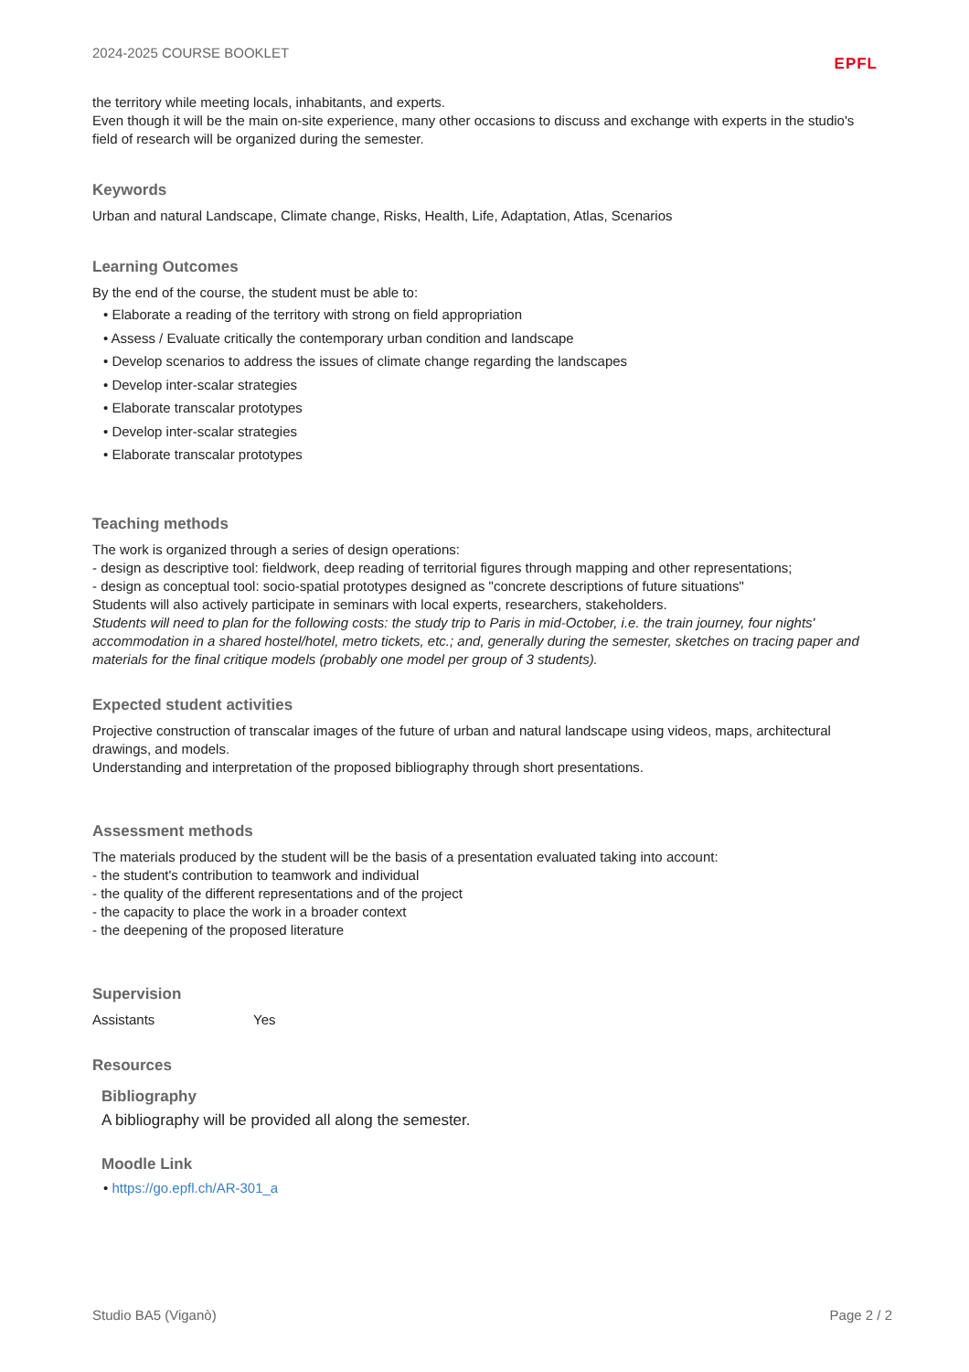2024-2025 COURSE BOOKLET EPFL
the territory while meeting locals, inhabitants, and experts.
Even though it will be the main on-site experience, many other occasions to discuss and exchange with experts in the studio's field of research will be organized during the semester.
Keywords
Urban and natural Landscape, Climate change, Risks, Health, Life, Adaptation, Atlas, Scenarios
Learning Outcomes
By the end of the course, the student must be able to:
• Elaborate a reading of the territory with strong on field appropriation
• Assess / Evaluate critically the contemporary urban condition and landscape
• Develop scenarios to address the issues of climate change regarding the landscapes
• Develop inter-scalar strategies
• Elaborate transcalar prototypes
• Develop inter-scalar strategies
• Elaborate transcalar prototypes
Teaching methods
The work is organized through a series of design operations:
- design as descriptive tool: fieldwork, deep reading of territorial figures through mapping and other representations;
- design as conceptual tool: socio-spatial prototypes designed as "concrete descriptions of future situations"
Students will also actively participate in seminars with local experts, researchers, stakeholders.
Students will need to plan for the following costs: the study trip to Paris in mid-October, i.e. the train journey, four nights' accommodation in a shared hostel/hotel, metro tickets, etc.; and, generally during the semester, sketches on tracing paper and materials for the final critique models (probably one model per group of 3 students).
Expected student activities
Projective construction of transcalar images of the future of urban and natural landscape using videos, maps, architectural drawings, and models.
Understanding and interpretation of the proposed bibliography through short presentations.
Assessment methods
The materials produced by the student will be the basis of a presentation evaluated taking into account:
- the student's contribution to teamwork and individual
- the quality of the different representations and of the project
- the capacity to place the work in a broader context
- the deepening of the proposed literature
Supervision
Assistants Yes
Resources
Bibliography
A bibliography will be provided all along the semester.
Moodle Link
• https://go.epfl.ch/AR-301_a
Studio BA5 (Viganò) Page 2 / 2